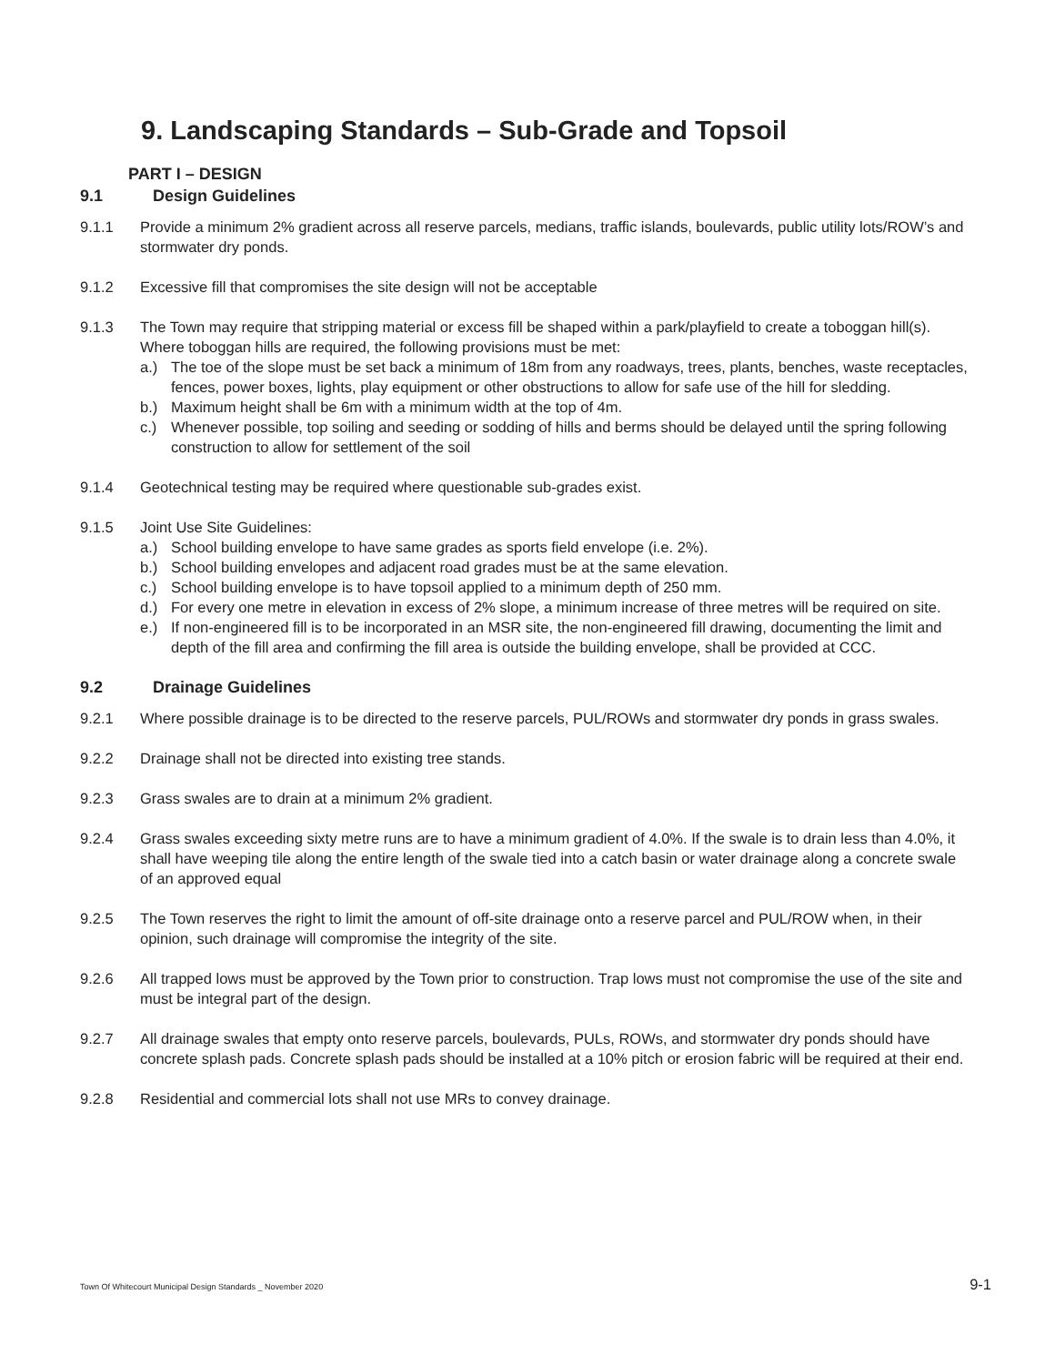9. Landscaping Standards – Sub-Grade and Topsoil
PART I – DESIGN
9.1 Design Guidelines
9.1.1 Provide a minimum 2% gradient across all reserve parcels, medians, traffic islands, boulevards, public utility lots/ROW’s and stormwater dry ponds.
9.1.2 Excessive fill that compromises the site design will not be acceptable
9.1.3 The Town may require that stripping material or excess fill be shaped within a park/playfield to create a toboggan hill(s). Where toboggan hills are required, the following provisions must be met:
a.) The toe of the slope must be set back a minimum of 18m from any roadways, trees, plants, benches, waste receptacles, fences, power boxes, lights, play equipment or other obstructions to allow for safe use of the hill for sledding.
b.) Maximum height shall be 6m with a minimum width at the top of 4m.
c.) Whenever possible, top soiling and seeding or sodding of hills and berms should be delayed until the spring following construction to allow for settlement of the soil
9.1.4 Geotechnical testing may be required where questionable sub-grades exist.
9.1.5 Joint Use Site Guidelines:
a.) School building envelope to have same grades as sports field envelope (i.e. 2%).
b.) School building envelopes and adjacent road grades must be at the same elevation.
c.) School building envelope is to have topsoil applied to a minimum depth of 250 mm.
d.) For every one metre in elevation in excess of 2% slope, a minimum increase of three metres will be required on site.
e.) If non-engineered fill is to be incorporated in an MSR site, the non-engineered fill drawing, documenting the limit and depth of the fill area and confirming the fill area is outside the building envelope, shall be provided at CCC.
9.2 Drainage Guidelines
9.2.1 Where possible drainage is to be directed to the reserve parcels, PUL/ROWs and stormwater dry ponds in grass swales.
9.2.2 Drainage shall not be directed into existing tree stands.
9.2.3 Grass swales are to drain at a minimum 2% gradient.
9.2.4 Grass swales exceeding sixty metre runs are to have a minimum gradient of 4.0%. If the swale is to drain less than 4.0%, it shall have weeping tile along the entire length of the swale tied into a catch basin or water drainage along a concrete swale of an approved equal
9.2.5 The Town reserves the right to limit the amount of off-site drainage onto a reserve parcel and PUL/ROW when, in their opinion, such drainage will compromise the integrity of the site.
9.2.6 All trapped lows must be approved by the Town prior to construction. Trap lows must not compromise the use of the site and must be integral part of the design.
9.2.7 All drainage swales that empty onto reserve parcels, boulevards, PULs, ROWs, and stormwater dry ponds should have concrete splash pads. Concrete splash pads should be installed at a 10% pitch or erosion fabric will be required at their end.
9.2.8 Residential and commercial lots shall not use MRs to convey drainage.
Town Of Whitecourt Municipal Design Standards _ November 2020 9-1